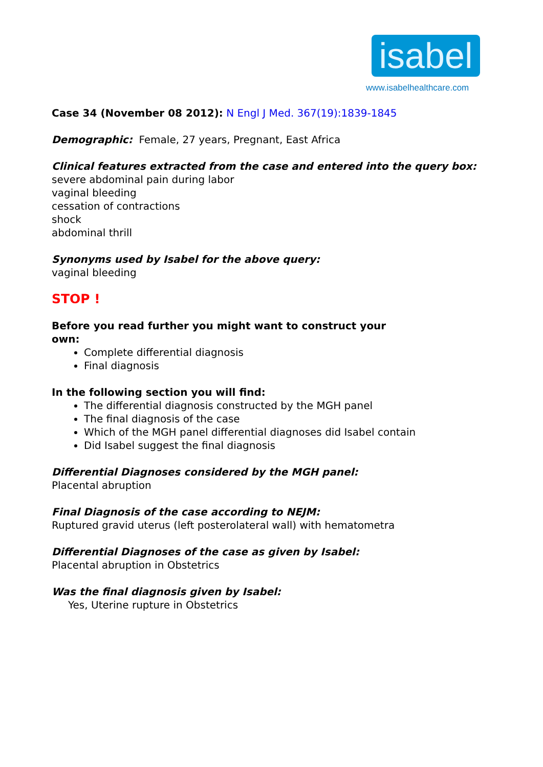isabel
www.isabelhealthcare.com
Case 34 (November 08 2012): N Engl J Med. 367(19):1839-1845
Demographic: Female, 27 years, Pregnant, East Africa
Clinical features extracted from the case and entered into the query box:
severe abdominal pain during labor
vaginal bleeding
cessation of contractions
shock
abdominal thrill
Synonyms used by Isabel for the above query:
vaginal bleeding
STOP !
Before you read further you might want to construct your
own:
Complete differential diagnosis
Final diagnosis
In the following section you will find:
The differential diagnosis constructed by the MGH panel
The final diagnosis of the case
Which of the MGH panel differential diagnoses did Isabel contain
Did Isabel suggest the final diagnosis
Differential Diagnoses considered by the MGH panel:
Placental abruption
Final Diagnosis of the case according to NEJM:
Ruptured gravid uterus (left posterolateral wall) with hematometra
Differential Diagnoses of the case as given by Isabel:
Placental abruption in Obstetrics
Was the final diagnosis given by Isabel:
Yes, Uterine rupture in Obstetrics